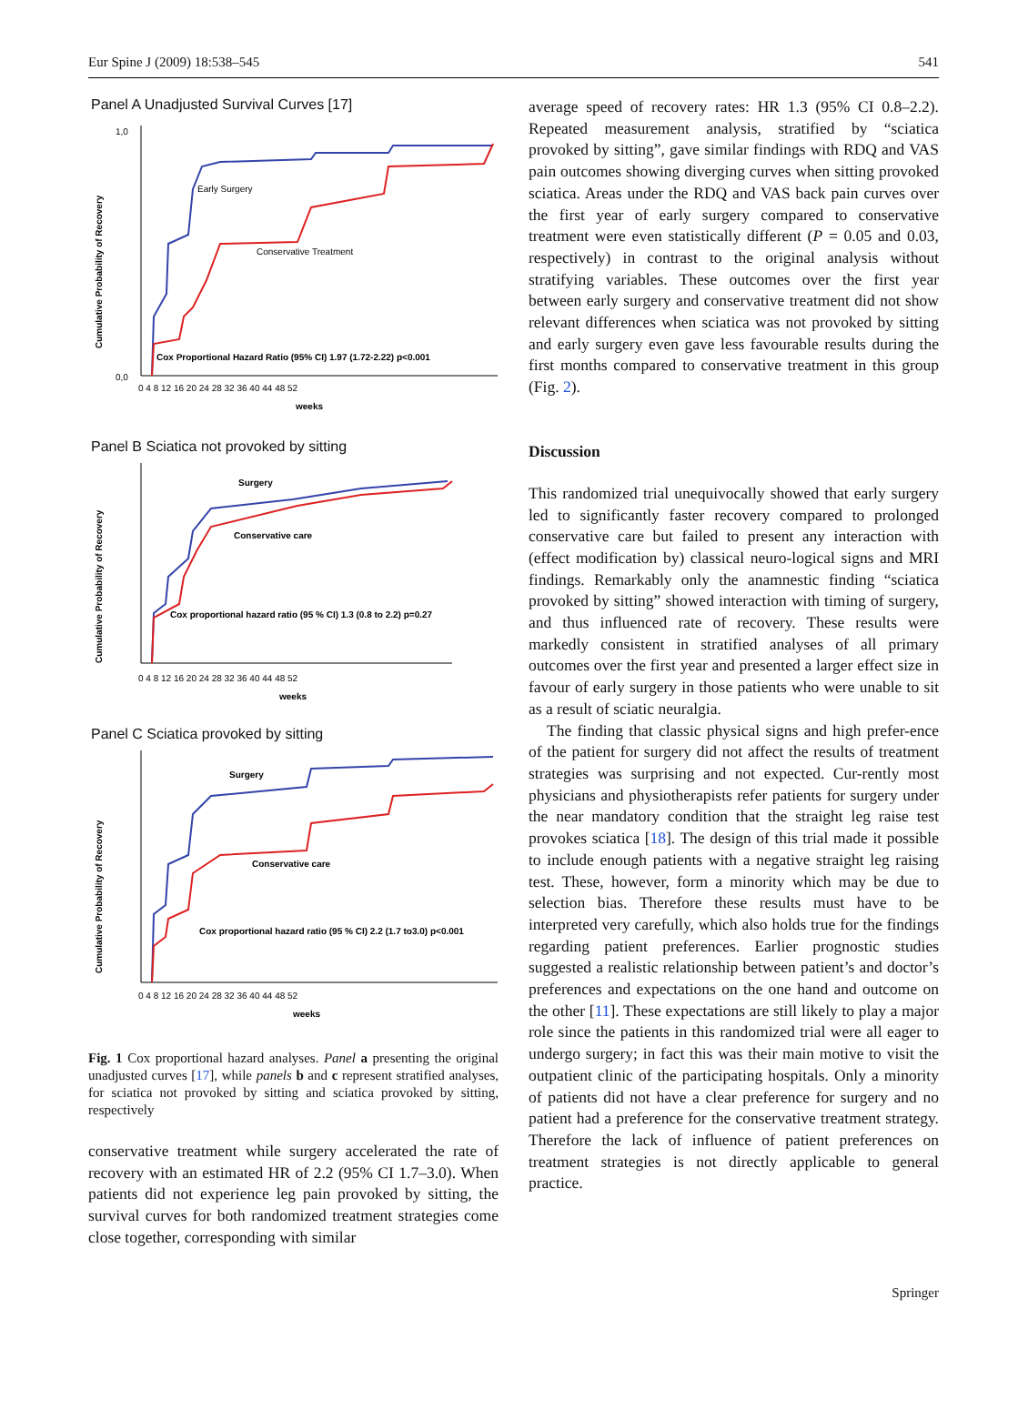Eur Spine J (2009) 18:538–545 541
Panel A Unadjusted Survival Curves [17]
Early Surgery
Conservative Treatment
Cox Proportional Hazard Ratio (95% CI) 1.97 (1.72-2.22) p<0.001
Cumulative Probability of Recovery
1,0
0,0
0 4 8 12 16 20 24 28 32 36 40 44 48 52
weeks
Panel B Sciatica not provoked by sitting
Surgery
Conservative care
Cox proportional hazard ratio (95 % CI) 1.3 (0.8 to 2.2) p=0.27
Cumulative Probability of Recovery
0 4 8 12 16 20 24 28 32 36 40 44 48 52
weeks
Panel C Sciatica provoked by sitting
Surgery
Conservative care
Cox proportional hazard ratio (95 % CI) 2.2 (1.7 to3.0) p<0.001
Cumulative Probability of Recovery
0 4 8 12 16 20 24 28 32 36 40 44 48 52
weeks
Fig. 1 Cox proportional hazard analyses. Panel a presenting the original unadjusted curves [17], while panels b and c represent stratified analyses, for sciatica not provoked by sitting and sciatica provoked by sitting, respectively
conservative treatment while surgery accelerated the rate of recovery with an estimated HR of 2.2 (95% CI 1.7–3.0). When patients did not experience leg pain provoked by sitting, the survival curves for both randomized treatment strategies come close together, corresponding with similar
average speed of recovery rates: HR 1.3 (95% CI 0.8–2.2). Repeated measurement analysis, stratified by “sciatica provoked by sitting”, gave similar findings with RDQ and VAS pain outcomes showing diverging curves when sitting provoked sciatica. Areas under the RDQ and VAS back pain curves over the first year of early surgery compared to conservative treatment were even statistically different (P = 0.05 and 0.03, respectively) in contrast to the original analysis without stratifying variables. These outcomes over the first year between early surgery and conservative treatment did not show relevant differences when sciatica was not provoked by sitting and early surgery even gave less favourable results during the first months compared to conservative treatment in this group (Fig. 2).
Discussion
This randomized trial unequivocally showed that early surgery led to significantly faster recovery compared to prolonged conservative care but failed to present any interaction with (effect modification by) classical neuro-logical signs and MRI findings. Remarkably only the anamnestic finding “sciatica provoked by sitting” showed interaction with timing of surgery, and thus influenced rate of recovery. These results were markedly consistent in stratified analyses of all primary outcomes over the first year and presented a larger effect size in favour of early surgery in those patients who were unable to sit as a result of sciatic neuralgia.
The finding that classic physical signs and high prefer-ence of the patient for surgery did not affect the results of treatment strategies was surprising and not expected. Cur-rently most physicians and physiotherapists refer patients for surgery under the near mandatory condition that the straight leg raise test provokes sciatica [18]. The design of this trial made it possible to include enough patients with a negative straight leg raising test. These, however, form a minority which may be due to selection bias. Therefore these results must have to be interpreted very carefully, which also holds true for the findings regarding patient preferences. Earlier prognostic studies suggested a realistic relationship between patient’s and doctor’s preferences and expectations on the one hand and outcome on the other [11]. These expectations are still likely to play a major role since the patients in this randomized trial were all eager to undergo surgery; in fact this was their main motive to visit the outpatient clinic of the participating hospitals. Only a minority of patients did not have a clear preference for surgery and no patient had a preference for the conservative treatment strategy. Therefore the lack of influence of patient preferences on treatment strategies is not directly applicable to general practice.
Springer